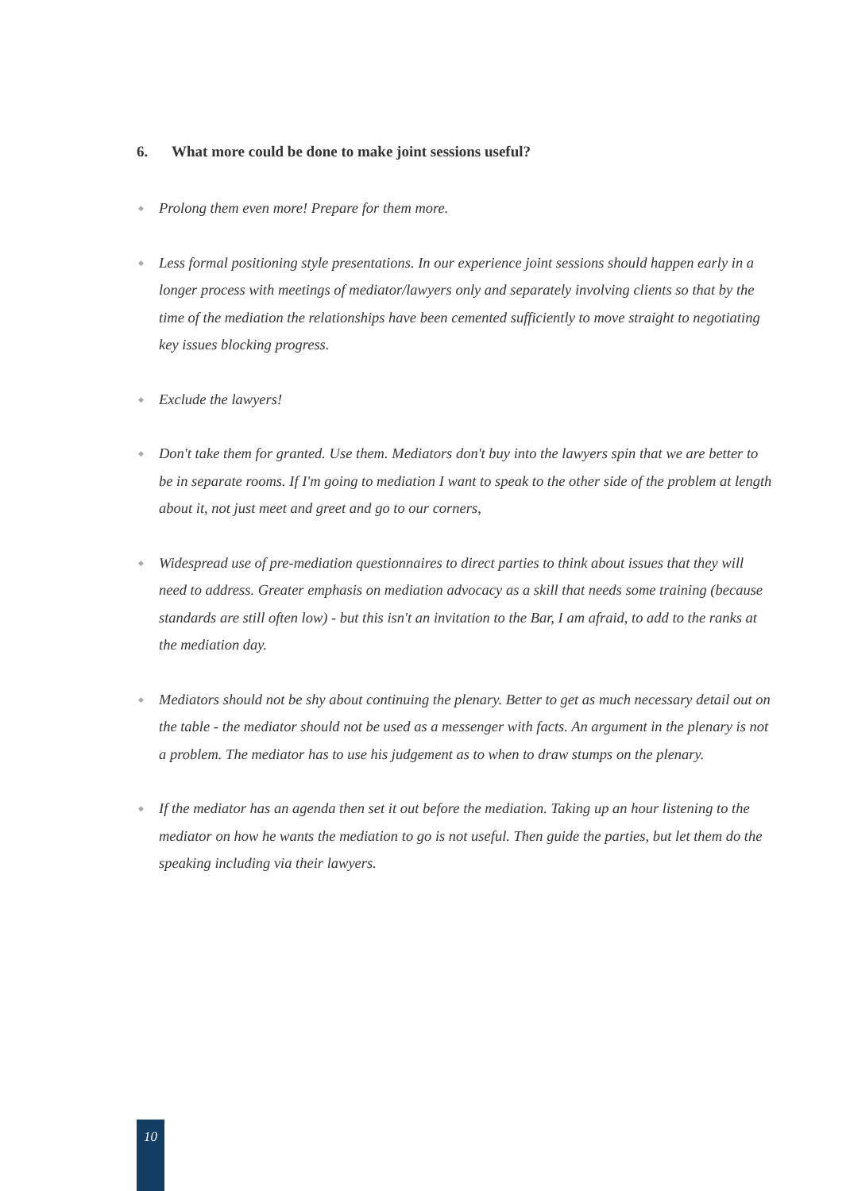6. What more could be done to make joint sessions useful?
◆ Prolong them even more! Prepare for them more.
◆ Less formal positioning style presentations. In our experience joint sessions should happen early in a longer process with meetings of mediator/lawyers only and separately involving clients so that by the time of the mediation the relationships have been cemented sufficiently to move straight to negotiating key issues blocking progress.
◆ Exclude the lawyers!
◆ Don't take them for granted. Use them. Mediators don't buy into the lawyers spin that we are better to be in separate rooms. If I'm going to mediation I want to speak to the other side of the problem at length about it, not just meet and greet and go to our corners,
◆ Widespread use of pre-mediation questionnaires to direct parties to think about issues that they will need to address. Greater emphasis on mediation advocacy as a skill that needs some training (because standards are still often low) - but this isn't an invitation to the Bar, I am afraid, to add to the ranks at the mediation day.
◆ Mediators should not be shy about continuing the plenary. Better to get as much necessary detail out on the table - the mediator should not be used as a messenger with facts. An argument in the plenary is not a problem. The mediator has to use his judgement as to when to draw stumps on the plenary.
◆ If the mediator has an agenda then set it out before the mediation. Taking up an hour listening to the mediator on how he wants the mediation to go is not useful. Then guide the parties, but let them do the speaking including via their lawyers.
10